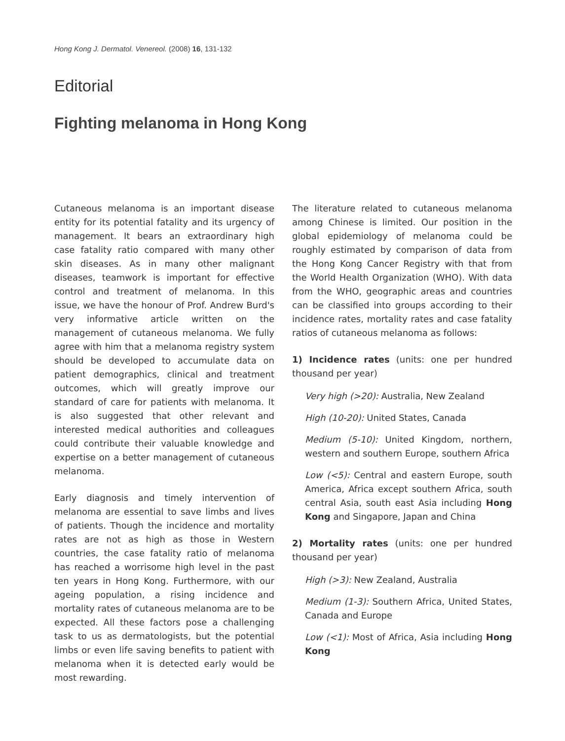Hong Kong J. Dermatol. Venereol. (2008) 16, 131-132
Editorial
Fighting melanoma in Hong Kong
Cutaneous melanoma is an important disease entity for its potential fatality and its urgency of management. It bears an extraordinary high case fatality ratio compared with many other skin diseases. As in many other malignant diseases, teamwork is important for effective control and treatment of melanoma. In this issue, we have the honour of Prof. Andrew Burd's very informative article written on the management of cutaneous melanoma. We fully agree with him that a melanoma registry system should be developed to accumulate data on patient demographics, clinical and treatment outcomes, which will greatly improve our standard of care for patients with melanoma. It is also suggested that other relevant and interested medical authorities and colleagues could contribute their valuable knowledge and expertise on a better management of cutaneous melanoma.
Early diagnosis and timely intervention of melanoma are essential to save limbs and lives of patients. Though the incidence and mortality rates are not as high as those in Western countries, the case fatality ratio of melanoma has reached a worrisome high level in the past ten years in Hong Kong. Furthermore, with our ageing population, a rising incidence and mortality rates of cutaneous melanoma are to be expected. All these factors pose a challenging task to us as dermatologists, but the potential limbs or even life saving benefits to patient with melanoma when it is detected early would be most rewarding.
The literature related to cutaneous melanoma among Chinese is limited. Our position in the global epidemiology of melanoma could be roughly estimated by comparison of data from the Hong Kong Cancer Registry with that from the World Health Organization (WHO). With data from the WHO, geographic areas and countries can be classified into groups according to their incidence rates, mortality rates and case fatality ratios of cutaneous melanoma as follows:
1) Incidence rates (units: one per hundred thousand per year)
Very high (>20): Australia, New Zealand
High (10-20): United States, Canada
Medium (5-10): United Kingdom, northern, western and southern Europe, southern Africa
Low (<5): Central and eastern Europe, south America, Africa except southern Africa, south central Asia, south east Asia including Hong Kong and Singapore, Japan and China
2) Mortality rates (units: one per hundred thousand per year)
High (>3): New Zealand, Australia
Medium (1-3): Southern Africa, United States, Canada and Europe
Low (<1): Most of Africa, Asia including Hong Kong